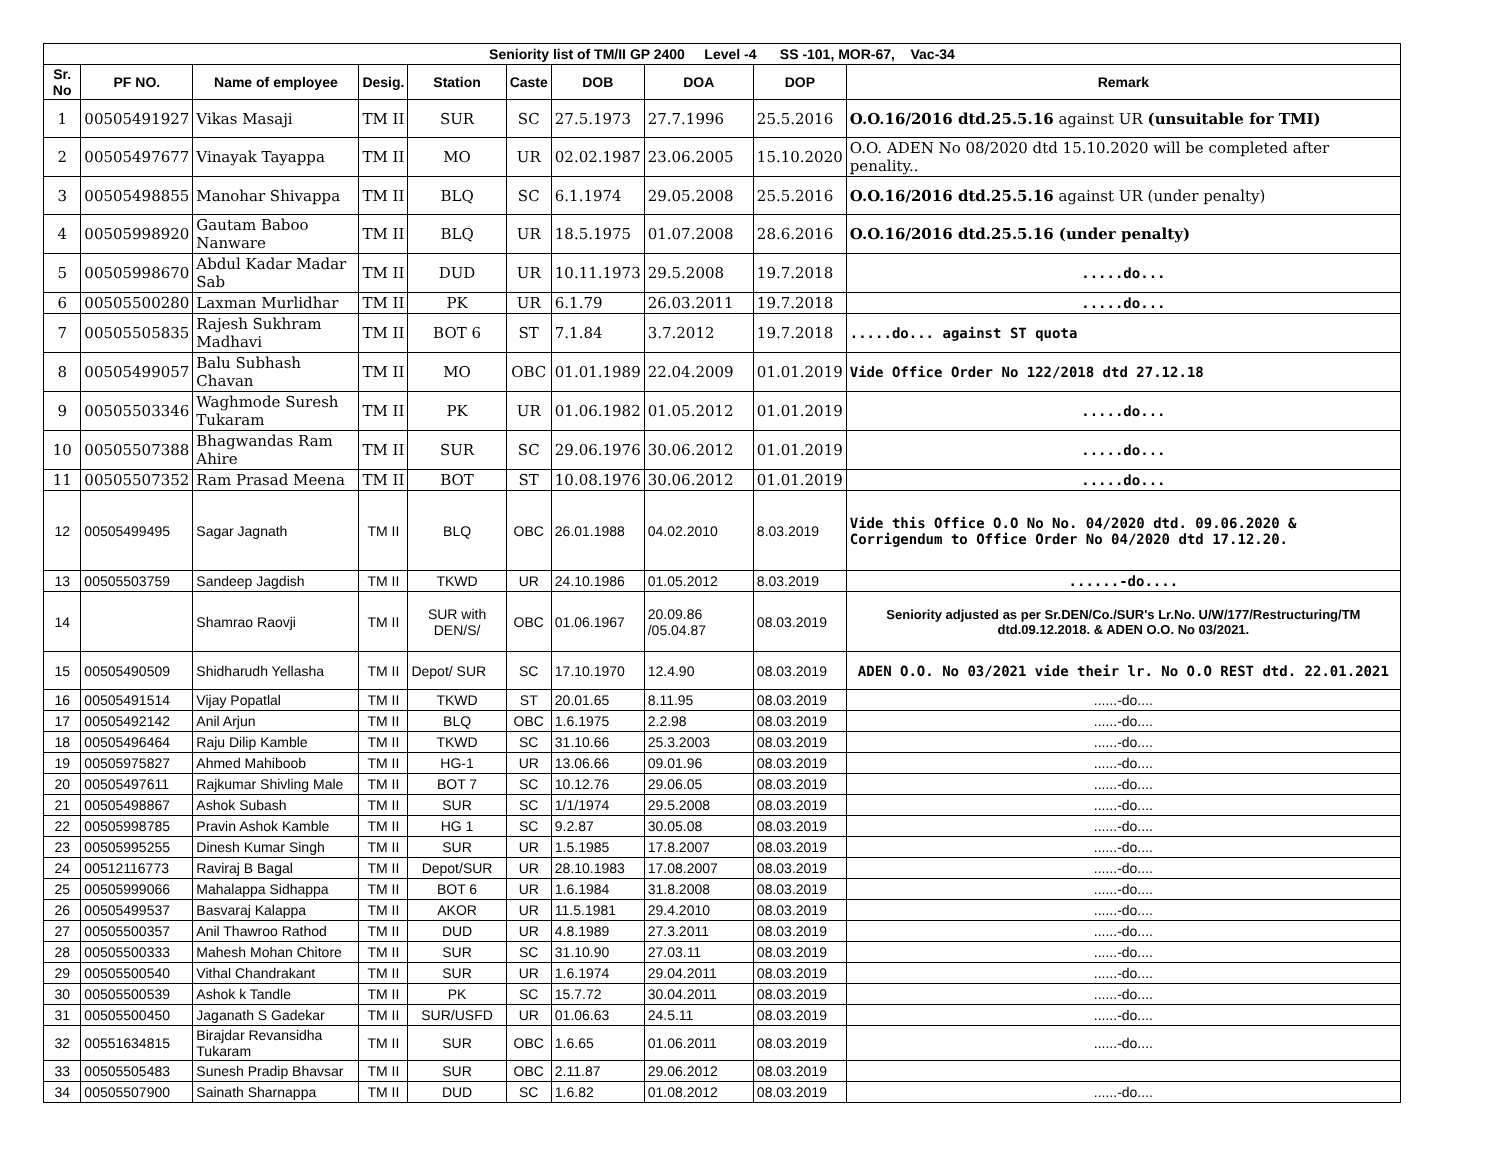| Seniority list of TM/II GP 2400 Level -4 SS -101, MOR-67, Vac-34 | | | | | | | | | |
| --- | --- | --- | --- | --- | --- | --- | --- | --- | --- |
| Sr. No | PF NO. | Name of employee | Desig. | Station | Caste | DOB | DOA | DOP | Remark |
| 1 | 00505491927 | Vikas Masaji | TM II | SUR | SC | 27.5.1973 | 27.7.1996 | 25.5.2016 | O.O.16/2016 dtd.25.5.16 against UR (unsuitable for TMI) |
| 2 | 00505497677 | Vinayak Tayappa | TM II | MO | UR | 02.02.1987 | 23.06.2005 | 15.10.2020 | O.O. ADEN No 08/2020 dtd 15.10.2020 will be completed after penality.. |
| 3 | 00505498855 | Manohar Shivappa | TM II | BLQ | SC | 6.1.1974 | 29.05.2008 | 25.5.2016 | O.O.16/2016 dtd.25.5.16 against UR (under penalty) |
| 4 | 00505998920 | Gautam Baboo Nanware | TM II | BLQ | UR | 18.5.1975 | 01.07.2008 | 28.6.2016 | O.O.16/2016 dtd.25.5.16 (under penalty) |
| 5 | 00505998670 | Abdul Kadar Madar Sab | TM II | DUD | UR | 10.11.1973 | 29.5.2008 | 19.7.2018 | .....do... |
| 6 | 00505500280 | Laxman Murlidhar | TM II | PK | UR | 6.1.79 | 26.03.2011 | 19.7.2018 | .....do... |
| 7 | 00505505835 | Rajesh Sukhram Madhavi | TM II | BOT 6 | ST | 7.1.84 | 3.7.2012 | 19.7.2018 | .....do... against ST quota |
| 8 | 00505499057 | Balu Subhash Chavan | TM II | MO | OBC | 01.01.1989 | 22.04.2009 | 01.01.2019 | Vide Office Order No 122/2018 dtd 27.12.18 |
| 9 | 00505503346 | Waghmode Suresh Tukaram | TM II | PK | UR | 01.06.1982 | 01.05.2012 | 01.01.2019 | .....do... |
| 10 | 00505507388 | Bhagwandas Ram Ahire | TM II | SUR | SC | 29.06.1976 | 30.06.2012 | 01.01.2019 | .....do... |
| 11 | 00505507352 | Ram Prasad Meena | TM II | BOT | ST | 10.08.1976 | 30.06.2012 | 01.01.2019 | .....do... |
| 12 | 00505499495 | Sagar Jagnath | TM II | BLQ | OBC | 26.01.1988 | 04.02.2010 | 8.03.2019 | Vide this Office O.O No No. 04/2020 dtd. 09.06.2020 & Corrigendum to Office Order No 04/2020 dtd 17.12.20. |
| 13 | 00505503759 | Sandeep Jagdish | TM II | TKWD | UR | 24.10.1986 | 01.05.2012 | 8.03.2019 | ......-do.... |
| 14 | | Shamrao Raovji | TM II | SUR with DEN/S/ | OBC | 01.06.1967 | 20.09.86 /05.04.87 | 08.03.2019 | Seniority adjusted as per Sr.DEN/Co./SUR's Lr.No. U/W/177/Restructuring/TM dtd.09.12.2018. & ADEN O.O. No 03/2021. |
| 15 | 00505490509 | Shidharudh Yellasha | TM II | Depot/ SUR | SC | 17.10.1970 | 12.4.90 | 08.03.2019 | ADEN O.O. No 03/2021 vide their lr. No O.O REST dtd. 22.01.2021 |
| 16 | 00505491514 | Vijay Popatlal | TM II | TKWD | ST | 20.01.65 | 8.11.95 | 08.03.2019 | ......-do.... |
| 17 | 00505492142 | Anil Arjun | TM II | BLQ | OBC | 1.6.1975 | 2.2.98 | 08.03.2019 | ......-do.... |
| 18 | 00505496464 | Raju Dilip Kamble | TM II | TKWD | SC | 31.10.66 | 25.3.2003 | 08.03.2019 | ......-do.... |
| 19 | 00505975827 | Ahmed Mahiboob | TM II | HG-1 | UR | 13.06.66 | 09.01.96 | 08.03.2019 | ......-do.... |
| 20 | 00505497611 | Rajkumar Shivling Male | TM II | BOT 7 | SC | 10.12.76 | 29.06.05 | 08.03.2019 | ......-do.... |
| 21 | 00505498867 | Ashok Subash | TM II | SUR | SC | 1/1/1974 | 29.5.2008 | 08.03.2019 | ......-do.... |
| 22 | 00505998785 | Pravin Ashok Kamble | TM II | HG 1 | SC | 9.2.87 | 30.05.08 | 08.03.2019 | ......-do.... |
| 23 | 00505995255 | Dinesh Kumar Singh | TM II | SUR | UR | 1.5.1985 | 17.8.2007 | 08.03.2019 | ......-do.... |
| 24 | 00512116773 | Raviraj B Bagal | TM II | Depot/SUR | UR | 28.10.1983 | 17.08.2007 | 08.03.2019 | ......-do.... |
| 25 | 00505999066 | Mahalappa Sidhappa | TM II | BOT 6 | UR | 1.6.1984 | 31.8.2008 | 08.03.2019 | ......-do.... |
| 26 | 00505499537 | Basvaraj Kalappa | TM II | AKOR | UR | 11.5.1981 | 29.4.2010 | 08.03.2019 | ......-do.... |
| 27 | 00505500357 | Anil Thawroo Rathod | TM II | DUD | UR | 4.8.1989 | 27.3.2011 | 08.03.2019 | ......-do.... |
| 28 | 00505500333 | Mahesh Mohan Chitore | TM II | SUR | SC | 31.10.90 | 27.03.11 | 08.03.2019 | ......-do.... |
| 29 | 00505500540 | Vithal Chandrakant | TM II | SUR | UR | 1.6.1974 | 29.04.2011 | 08.03.2019 | ......-do.... |
| 30 | 00505500539 | Ashok k Tandle | TM II | PK | SC | 15.7.72 | 30.04.2011 | 08.03.2019 | ......-do.... |
| 31 | 00505500450 | Jaganath S Gadekar | TM II | SUR/USFD | UR | 01.06.63 | 24.5.11 | 08.03.2019 | ......-do.... |
| 32 | 00551634815 | Birajdar Revansidha Tukaram | TM II | SUR | OBC | 1.6.65 | 01.06.2011 | 08.03.2019 | ......-do.... |
| 33 | 00505505483 | Sunesh Pradip Bhavsar | TM II | SUR | OBC | 2.11.87 | 29.06.2012 | 08.03.2019 | |
| 34 | 00505507900 | Sainath Sharnappa | TM II | DUD | SC | 1.6.82 | 01.08.2012 | 08.03.2019 | ......-do.... |